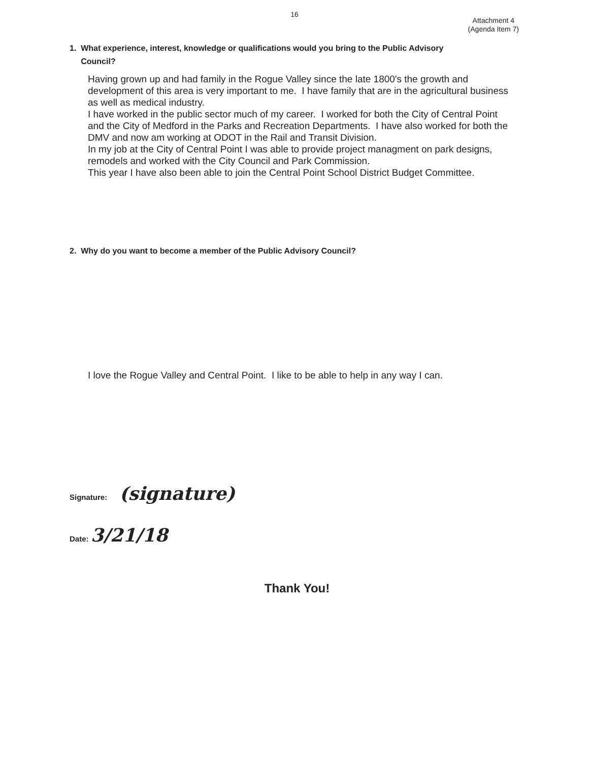16
Attachment 4
(Agenda Item 7)
1. What experience, interest, knowledge or qualifications would you bring to the Public Advisory
Council?
Having grown up and had family in the Rogue Valley since the late 1800's the growth and development of this area is very important to me. I have family that are in the agricultural business as well as medical industry.
I have worked in the public sector much of my career. I worked for both the City of Central Point and the City of Medford in the Parks and Recreation Departments. I have also worked for both the DMV and now am working at ODOT in the Rail and Transit Division.
In my job at the City of Central Point I was able to provide project managment on park designs, remodels and worked with the City Council and Park Commission.
This year I have also been able to join the Central Point School District Budget Committee.
2. Why do you want to become a member of the Public Advisory Council?
I love the Rogue Valley and Central Point. I like to be able to help in any way I can.
Signature: (signature)
Date: 3/21/18
Thank You!